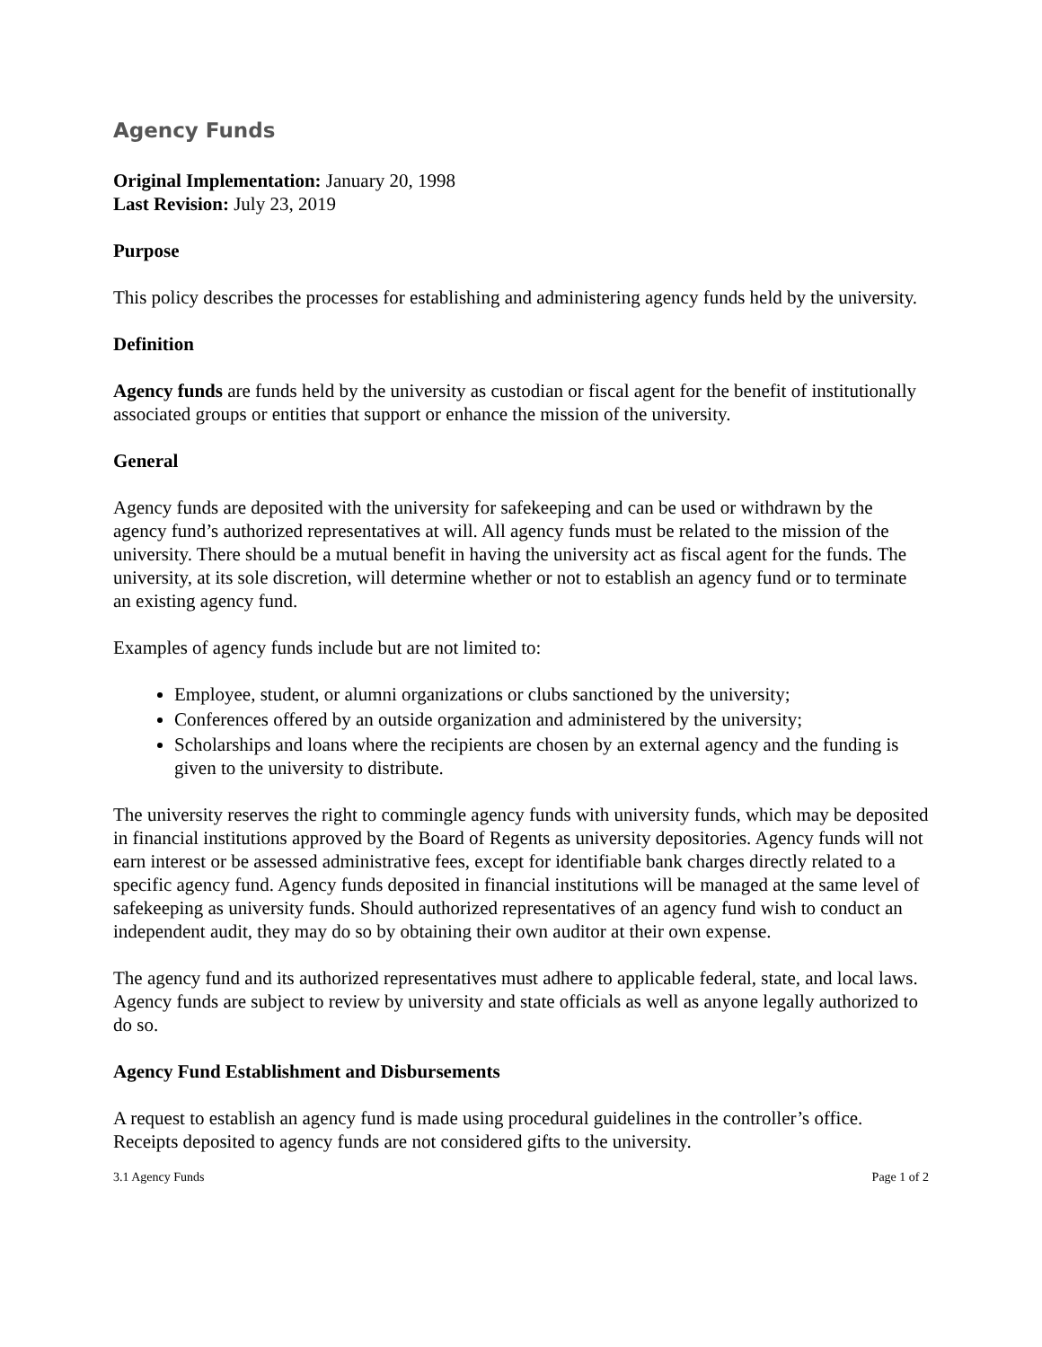Agency Funds
Original Implementation: January 20, 1998
Last Revision: July 23, 2019
Purpose
This policy describes the processes for establishing and administering agency funds held by the university.
Definition
Agency funds are funds held by the university as custodian or fiscal agent for the benefit of institutionally associated groups or entities that support or enhance the mission of the university.
General
Agency funds are deposited with the university for safekeeping and can be used or withdrawn by the agency fund’s authorized representatives at will. All agency funds must be related to the mission of the university. There should be a mutual benefit in having the university act as fiscal agent for the funds. The university, at its sole discretion, will determine whether or not to establish an agency fund or to terminate an existing agency fund.
Examples of agency funds include but are not limited to:
Employee, student, or alumni organizations or clubs sanctioned by the university;
Conferences offered by an outside organization and administered by the university;
Scholarships and loans where the recipients are chosen by an external agency and the funding is given to the university to distribute.
The university reserves the right to commingle agency funds with university funds, which may be deposited in financial institutions approved by the Board of Regents as university depositories. Agency funds will not earn interest or be assessed administrative fees, except for identifiable bank charges directly related to a specific agency fund. Agency funds deposited in financial institutions will be managed at the same level of safekeeping as university funds. Should authorized representatives of an agency fund wish to conduct an independent audit, they may do so by obtaining their own auditor at their own expense.
The agency fund and its authorized representatives must adhere to applicable federal, state, and local laws. Agency funds are subject to review by university and state officials as well as anyone legally authorized to do so.
Agency Fund Establishment and Disbursements
A request to establish an agency fund is made using procedural guidelines in the controller’s office. Receipts deposited to agency funds are not considered gifts to the university.
3.1 Agency Funds Page 1 of 2